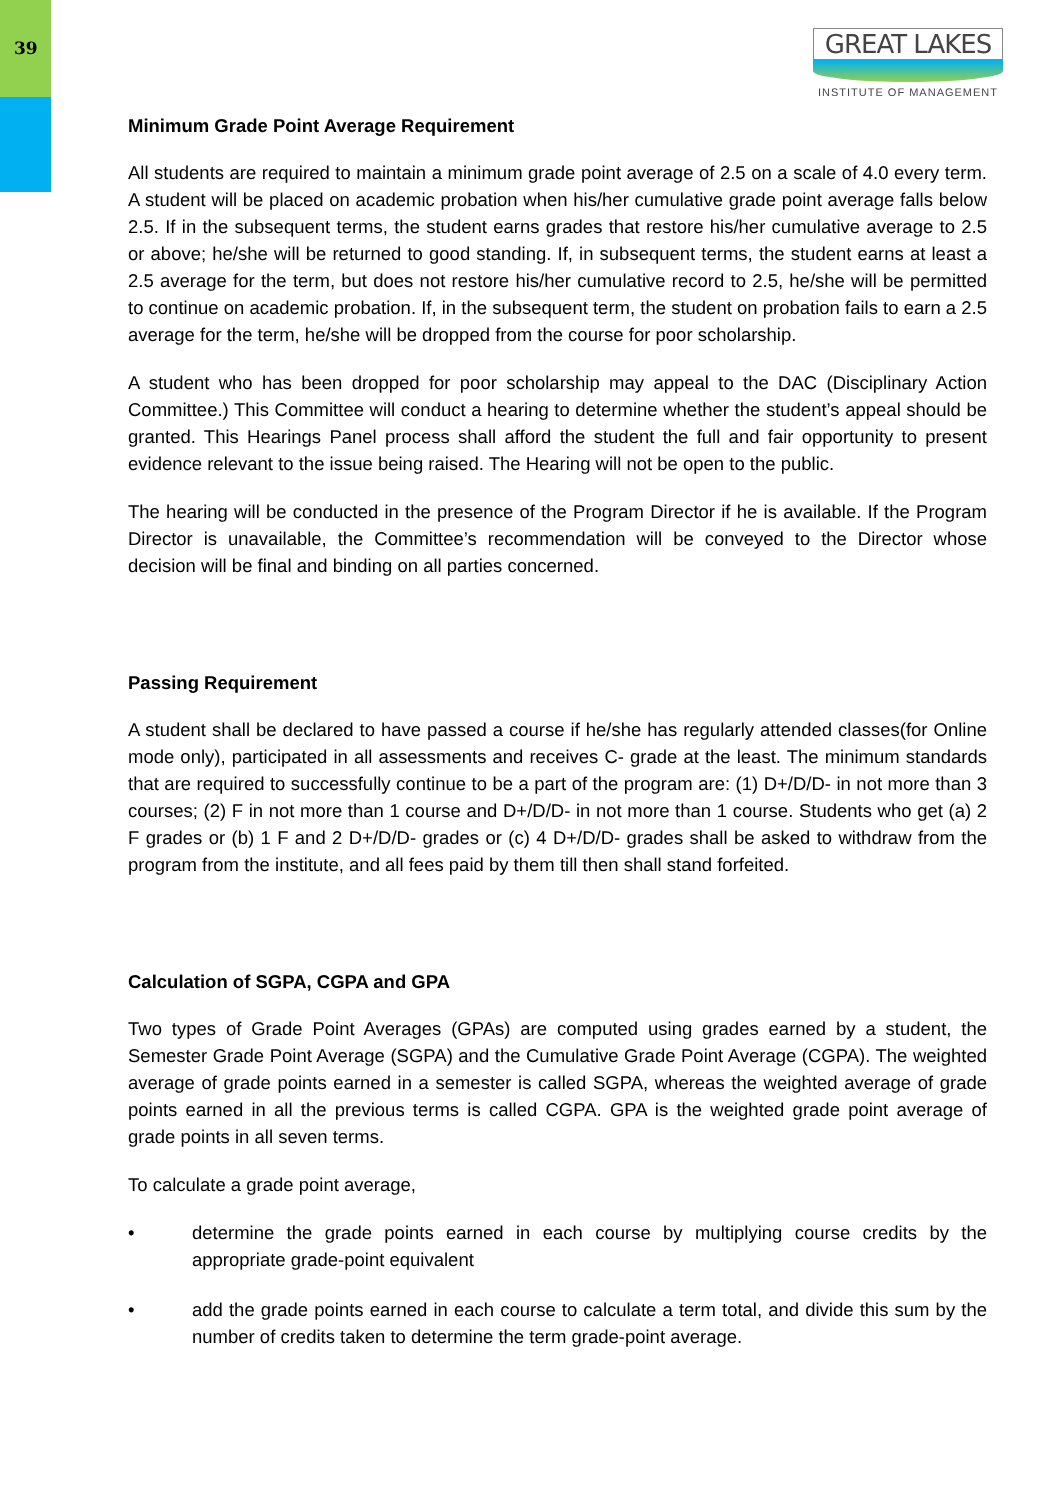39
GREAT LAKES
INSTITUTE OF MANAGEMENT
Minimum Grade Point Average Requirement
All students are required to maintain a minimum grade point average of 2.5 on a scale of 4.0 every term. A student will be placed on academic probation when his/her cumulative grade point average falls below 2.5. If in the subsequent terms, the student earns grades that restore his/her cumulative average to 2.5 or above; he/she will be returned to good standing. If, in subsequent terms, the student earns at least a 2.5 average for the term, but does not restore his/her cumulative record to 2.5, he/she will be permitted to continue on academic probation. If, in the subsequent term, the student on probation fails to earn a 2.5 average for the term, he/she will be dropped from the course for poor scholarship.
A student who has been dropped for poor scholarship may appeal to the DAC (Disciplinary Action Committee.) This Committee will conduct a hearing to determine whether the student’s appeal should be granted. This Hearings Panel process shall afford the student the full and fair opportunity to present evidence relevant to the issue being raised. The Hearing will not be open to the public.
The hearing will be conducted in the presence of the Program Director if he is available. If the Program Director is unavailable, the Committee’s recommendation will be conveyed to the Director whose decision will be final and binding on all parties concerned.
Passing Requirement
A student shall be declared to have passed a course if he/she has regularly attended classes(for Online mode only), participated in all assessments and receives C- grade at the least. The minimum standards that are required to successfully continue to be a part of the program are: (1) D+/D/D- in not more than 3 courses; (2) F in not more than 1 course and D+/D/D- in not more than 1 course. Students who get (a) 2 F grades or (b) 1 F and 2 D+/D/D- grades or (c) 4 D+/D/D- grades shall be asked to withdraw from the program from the institute, and all fees paid by them till then shall stand forfeited.
Calculation of SGPA, CGPA and GPA
Two types of Grade Point Averages (GPAs) are computed using grades earned by a student, the Semester Grade Point Average (SGPA) and the Cumulative Grade Point Average (CGPA). The weighted average of grade points earned in a semester is called SGPA, whereas the weighted average of grade points earned in all the previous terms is called CGPA. GPA is the weighted grade point average of grade points in all seven terms.
To calculate a grade point average,
• determine the grade points earned in each course by multiplying course credits by the appropriate grade-point equivalent
• add the grade points earned in each course to calculate a term total, and divide this sum by the number of credits taken to determine the term grade-point average.